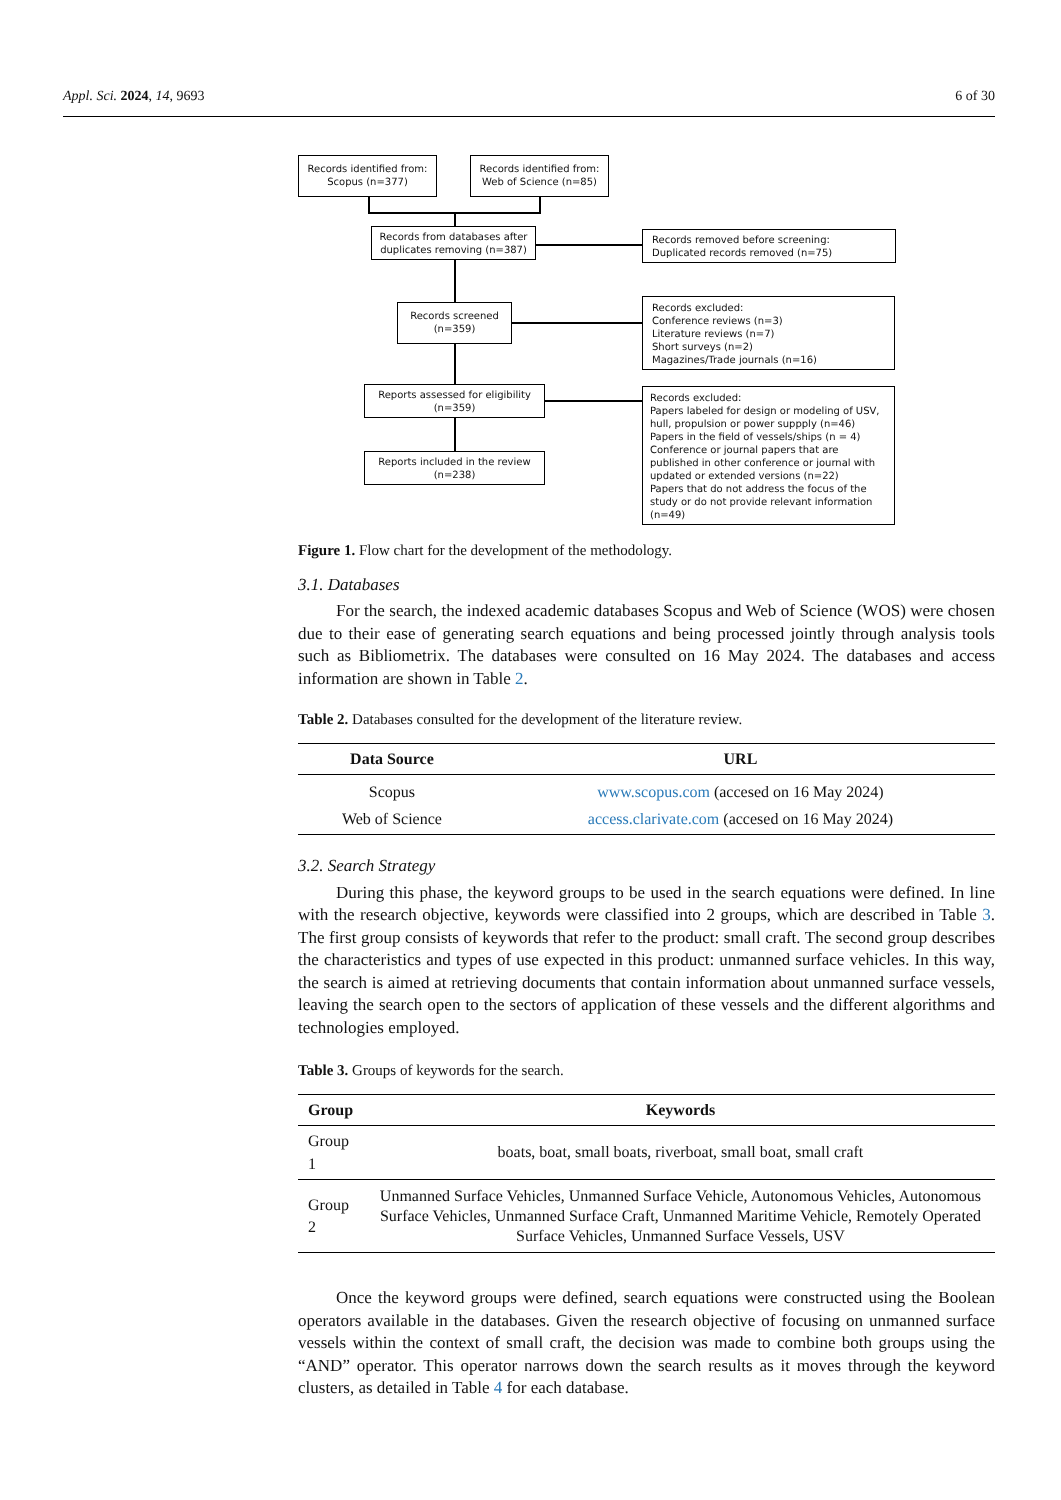Appl. Sci. 2024, 14, 9693 6 of 30
Records identified from: Scopus (n=377)
Records identified from: Web of Science (n=85)
Records from databases after duplicates removing (n=387)
Records removed before screening: Duplicated records removed (n=75)
Records screened (n=359)
Records excluded:
Conference reviews (n=3)
Literature reviews (n=7)
Short surveys (n=2)
Magazines/Trade journals (n=16)
Reports assessed for eligibility (n=359)
Records excluded:
Papers labeled for design or modeling of USV, hull, propulsion or power suppply (n=46)
Papers in the field of vessels/ships (n = 4)
Conference or journal papers that are published in other conference or journal with updated or extended versions (n=22)
Papers that do not address the focus of the study or do not provide relevant information (n=49)
Reports included in the review (n=238)
Figure 1. Flow chart for the development of the methodology.
3.1. Databases
For the search, the indexed academic databases Scopus and Web of Science (WOS) were chosen due to their ease of generating search equations and being processed jointly through analysis tools such as Bibliometrix. The databases were consulted on 16 May 2024. The databases and access information are shown in Table 2.
Table 2. Databases consulted for the development of the literature review.
| Data Source | URL |
| --- | --- |
| Scopus | www.scopus.com (accesed on 16 May 2024) |
| Web of Science | access.clarivate.com (accesed on 16 May 2024) |
3.2. Search Strategy
During this phase, the keyword groups to be used in the search equations were defined. In line with the research objective, keywords were classified into 2 groups, which are described in Table 3. The first group consists of keywords that refer to the product: small craft. The second group describes the characteristics and types of use expected in this product: unmanned surface vehicles. In this way, the search is aimed at retrieving documents that contain information about unmanned surface vessels, leaving the search open to the sectors of application of these vessels and the different algorithms and technologies employed.
Table 3. Groups of keywords for the search.
| Group | Keywords |
| --- | --- |
| Group 1 | boats, boat, small boats, riverboat, small boat, small craft |
| Group 2 | Unmanned Surface Vehicles, Unmanned Surface Vehicle, Autonomous Vehicles, Autonomous Surface Vehicles, Unmanned Surface Craft, Unmanned Maritime Vehicle, Remotely Operated Surface Vehicles, Unmanned Surface Vessels, USV |
Once the keyword groups were defined, search equations were constructed using the Boolean operators available in the databases. Given the research objective of focusing on unmanned surface vessels within the context of small craft, the decision was made to combine both groups using the “AND” operator. This operator narrows down the search results as it moves through the keyword clusters, as detailed in Table 4 for each database.